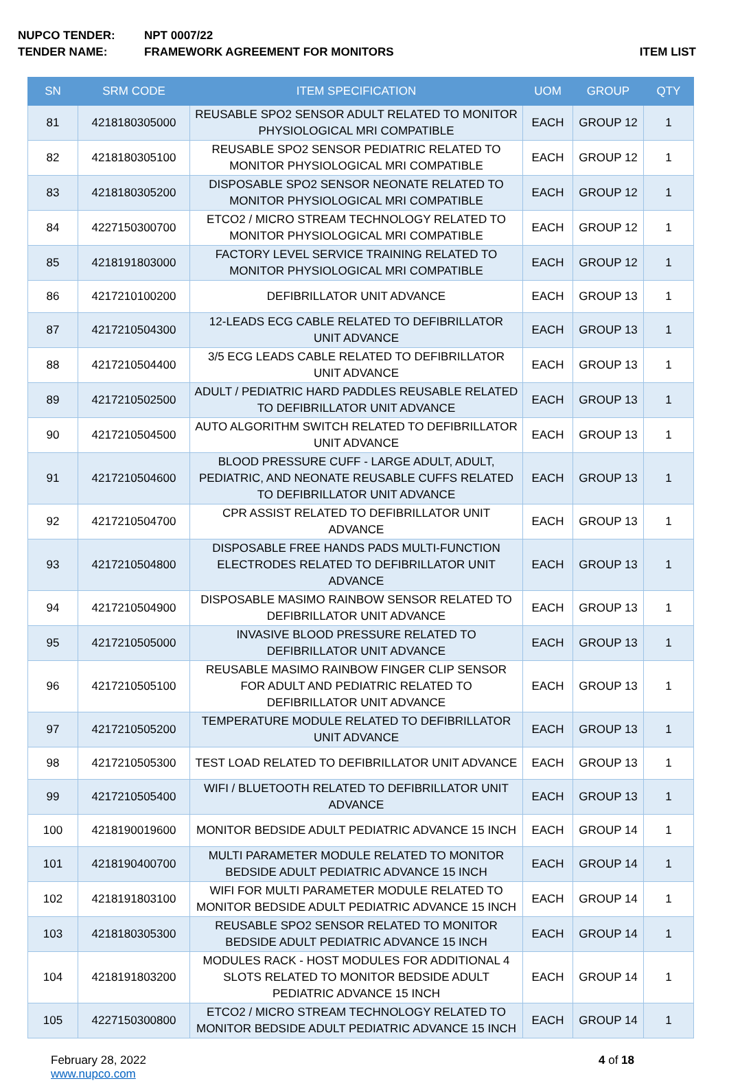NUPCO TENDER: NPT 0007/22
TENDER NAME: FRAMEWORK AGREEMENT FOR MONITORS ITEM LIST
| SN | SRM CODE | ITEM SPECIFICATION | UOM | GROUP | QTY |
| --- | --- | --- | --- | --- | --- |
| 81 | 4218180305000 | REUSABLE SPO2 SENSOR ADULT RELATED TO MONITOR PHYSIOLOGICAL MRI COMPATIBLE | EACH | GROUP 12 | 1 |
| 82 | 4218180305100 | REUSABLE SPO2 SENSOR PEDIATRIC RELATED TO MONITOR PHYSIOLOGICAL MRI COMPATIBLE | EACH | GROUP 12 | 1 |
| 83 | 4218180305200 | DISPOSABLE SPO2 SENSOR NEONATE RELATED TO MONITOR PHYSIOLOGICAL MRI COMPATIBLE | EACH | GROUP 12 | 1 |
| 84 | 4227150300700 | ETCO2 / MICRO STREAM TECHNOLOGY RELATED TO MONITOR PHYSIOLOGICAL MRI COMPATIBLE | EACH | GROUP 12 | 1 |
| 85 | 4218191803000 | FACTORY LEVEL SERVICE TRAINING RELATED TO MONITOR PHYSIOLOGICAL MRI COMPATIBLE | EACH | GROUP 12 | 1 |
| 86 | 4217210100200 | DEFIBRILLATOR UNIT ADVANCE | EACH | GROUP 13 | 1 |
| 87 | 4217210504300 | 12-LEADS ECG CABLE RELATED TO DEFIBRILLATOR UNIT ADVANCE | EACH | GROUP 13 | 1 |
| 88 | 4217210504400 | 3/5 ECG LEADS CABLE RELATED TO DEFIBRILLATOR UNIT ADVANCE | EACH | GROUP 13 | 1 |
| 89 | 4217210502500 | ADULT / PEDIATRIC HARD PADDLES REUSABLE RELATED TO DEFIBRILLATOR UNIT ADVANCE | EACH | GROUP 13 | 1 |
| 90 | 4217210504500 | AUTO ALGORITHM SWITCH RELATED TO DEFIBRILLATOR UNIT ADVANCE | EACH | GROUP 13 | 1 |
| 91 | 4217210504600 | BLOOD PRESSURE CUFF - LARGE ADULT, ADULT, PEDIATRIC, AND NEONATE REUSABLE CUFFS RELATED TO DEFIBRILLATOR UNIT ADVANCE | EACH | GROUP 13 | 1 |
| 92 | 4217210504700 | CPR ASSIST RELATED TO DEFIBRILLATOR UNIT ADVANCE | EACH | GROUP 13 | 1 |
| 93 | 4217210504800 | DISPOSABLE FREE HANDS PADS MULTI-FUNCTION ELECTRODES RELATED TO DEFIBRILLATOR UNIT ADVANCE | EACH | GROUP 13 | 1 |
| 94 | 4217210504900 | DISPOSABLE MASIMO RAINBOW SENSOR RELATED TO DEFIBRILLATOR UNIT ADVANCE | EACH | GROUP 13 | 1 |
| 95 | 4217210505000 | INVASIVE BLOOD PRESSURE RELATED TO DEFIBRILLATOR UNIT ADVANCE | EACH | GROUP 13 | 1 |
| 96 | 4217210505100 | REUSABLE MASIMO RAINBOW FINGER CLIP SENSOR FOR ADULT AND PEDIATRIC RELATED TO DEFIBRILLATOR UNIT ADVANCE | EACH | GROUP 13 | 1 |
| 97 | 4217210505200 | TEMPERATURE MODULE RELATED TO DEFIBRILLATOR UNIT ADVANCE | EACH | GROUP 13 | 1 |
| 98 | 4217210505300 | TEST LOAD RELATED TO DEFIBRILLATOR UNIT ADVANCE | EACH | GROUP 13 | 1 |
| 99 | 4217210505400 | WIFI / BLUETOOTH RELATED TO DEFIBRILLATOR UNIT ADVANCE | EACH | GROUP 13 | 1 |
| 100 | 4218190019600 | MONITOR BEDSIDE ADULT PEDIATRIC ADVANCE 15 INCH | EACH | GROUP 14 | 1 |
| 101 | 4218190400700 | MULTI PARAMETER MODULE RELATED TO MONITOR BEDSIDE ADULT PEDIATRIC ADVANCE 15 INCH | EACH | GROUP 14 | 1 |
| 102 | 4218191803100 | WIFI FOR MULTI PARAMETER MODULE RELATED TO MONITOR BEDSIDE ADULT PEDIATRIC ADVANCE 15 INCH | EACH | GROUP 14 | 1 |
| 103 | 4218180305300 | REUSABLE SPO2 SENSOR RELATED TO MONITOR BEDSIDE ADULT PEDIATRIC ADVANCE 15 INCH | EACH | GROUP 14 | 1 |
| 104 | 4218191803200 | MODULES RACK - HOST MODULES FOR ADDITIONAL 4 SLOTS RELATED TO MONITOR BEDSIDE ADULT PEDIATRIC ADVANCE 15 INCH | EACH | GROUP 14 | 1 |
| 105 | 4227150300800 | ETCO2 / MICRO STREAM TECHNOLOGY RELATED TO MONITOR BEDSIDE ADULT PEDIATRIC ADVANCE 15 INCH | EACH | GROUP 14 | 1 |
February 28, 2022
www.nupco.com
4 of 18